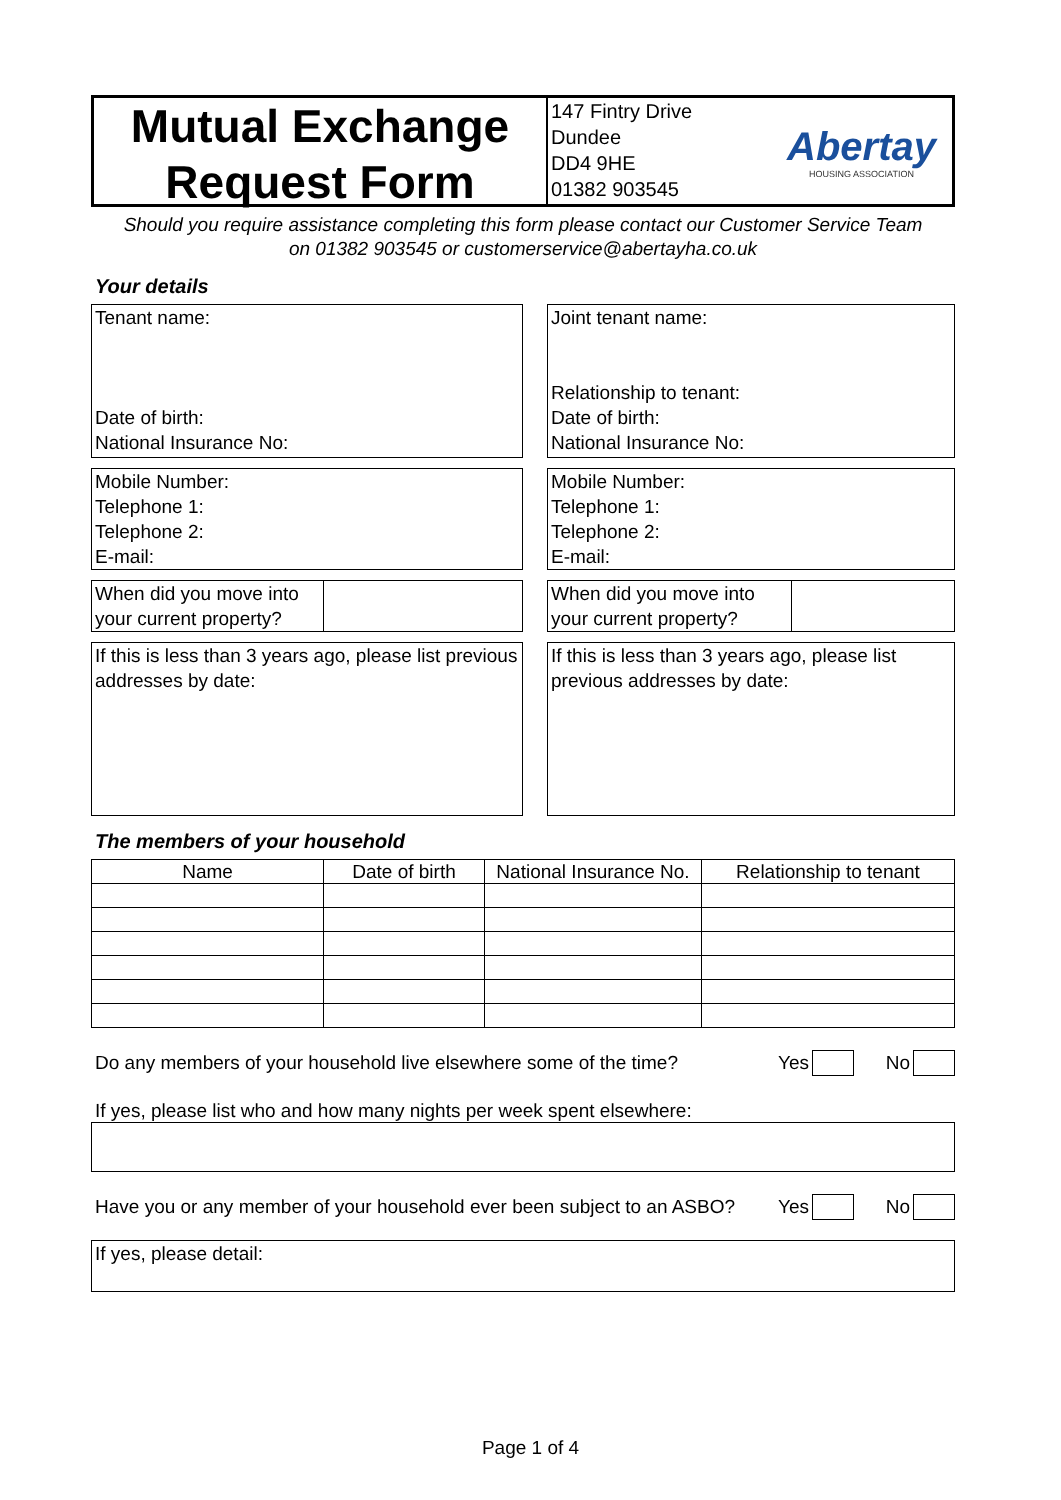Mutual Exchange
Request Form
147 Fintry Drive
Dundee
DD4 9HE
01382 903545
Abertay
HOUSING ASSOCIATION
Should you require assistance completing this form please contact our Customer Service Team
on 01382 903545 or customerservice@abertayha.co.uk
Your details
Tenant name:
Date of birth:
National Insurance No:
Joint tenant name:
Relationship to tenant:
Date of birth:
National Insurance No:
Mobile Number:
Telephone 1:
Telephone 2:
E-mail:
Mobile Number:
Telephone 1:
Telephone 2:
E-mail:
When did you move into your current property?
When did you move into your current property?
If this is less than 3 years ago, please list previous addresses by date:
If this is less than 3 years ago, please list previous addresses by date:
The members of your household
| Name | Date of birth | National Insurance No. | Relationship to tenant |
| --- | --- | --- | --- |
Do any members of your household live elsewhere some of the time? Yes No
If yes, please list who and how many nights per week spent elsewhere:
Have you or any member of your household ever been subject to an ASBO? Yes No
If yes, please detail:
Page 1 of 4